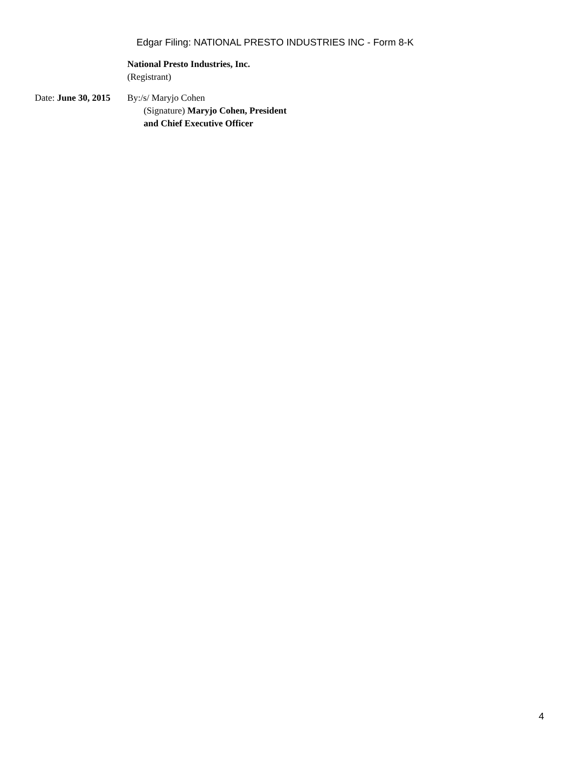Edgar Filing: NATIONAL PRESTO INDUSTRIES INC - Form 8-K
National Presto Industries, Inc.
(Registrant)
Date: June 30, 2015
By:/s/ Maryjo Cohen
(Signature) Maryjo Cohen, President
and Chief Executive Officer
4